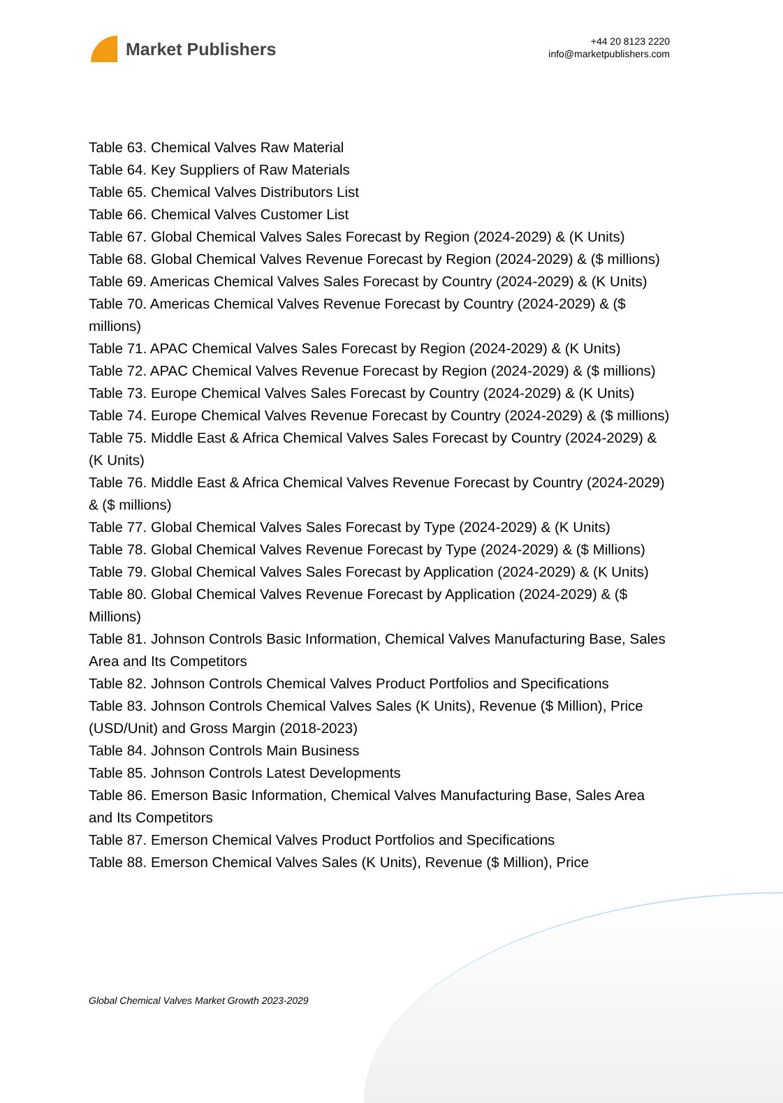Market Publishers
+44 20 8123 2220
info@marketpublishers.com
Table 63. Chemical Valves Raw Material
Table 64. Key Suppliers of Raw Materials
Table 65. Chemical Valves Distributors List
Table 66. Chemical Valves Customer List
Table 67. Global Chemical Valves Sales Forecast by Region (2024-2029) & (K Units)
Table 68. Global Chemical Valves Revenue Forecast by Region (2024-2029) & ($ millions)
Table 69. Americas Chemical Valves Sales Forecast by Country (2024-2029) & (K Units)
Table 70. Americas Chemical Valves Revenue Forecast by Country (2024-2029) & ($ millions)
Table 71. APAC Chemical Valves Sales Forecast by Region (2024-2029) & (K Units)
Table 72. APAC Chemical Valves Revenue Forecast by Region (2024-2029) & ($ millions)
Table 73. Europe Chemical Valves Sales Forecast by Country (2024-2029) & (K Units)
Table 74. Europe Chemical Valves Revenue Forecast by Country (2024-2029) & ($ millions)
Table 75. Middle East & Africa Chemical Valves Sales Forecast by Country (2024-2029) & (K Units)
Table 76. Middle East & Africa Chemical Valves Revenue Forecast by Country (2024-2029) & ($ millions)
Table 77. Global Chemical Valves Sales Forecast by Type (2024-2029) & (K Units)
Table 78. Global Chemical Valves Revenue Forecast by Type (2024-2029) & ($ Millions)
Table 79. Global Chemical Valves Sales Forecast by Application (2024-2029) & (K Units)
Table 80. Global Chemical Valves Revenue Forecast by Application (2024-2029) & ($ Millions)
Table 81. Johnson Controls Basic Information, Chemical Valves Manufacturing Base, Sales Area and Its Competitors
Table 82. Johnson Controls Chemical Valves Product Portfolios and Specifications
Table 83. Johnson Controls Chemical Valves Sales (K Units), Revenue ($ Million), Price (USD/Unit) and Gross Margin (2018-2023)
Table 84. Johnson Controls Main Business
Table 85. Johnson Controls Latest Developments
Table 86. Emerson Basic Information, Chemical Valves Manufacturing Base, Sales Area and Its Competitors
Table 87. Emerson Chemical Valves Product Portfolios and Specifications
Table 88. Emerson Chemical Valves Sales (K Units), Revenue ($ Million), Price
Global Chemical Valves Market Growth 2023-2029